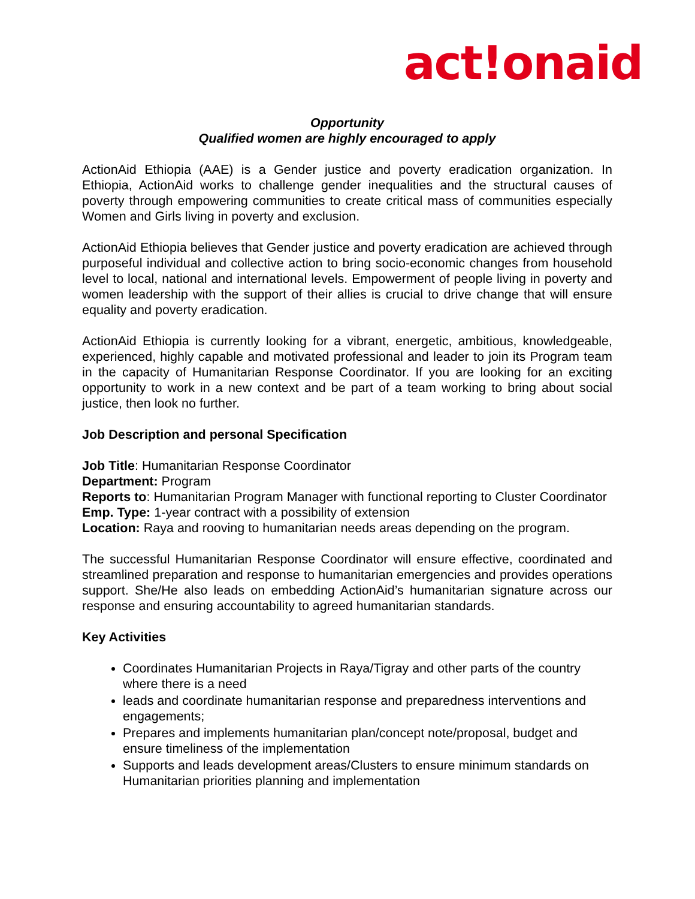act!onaid
Opportunity
Qualified women are highly encouraged to apply
ActionAid Ethiopia (AAE) is a Gender justice and poverty eradication organization. In Ethiopia, ActionAid works to challenge gender inequalities and the structural causes of poverty through empowering communities to create critical mass of communities especially Women and Girls living in poverty and exclusion.
ActionAid Ethiopia believes that Gender justice and poverty eradication are achieved through purposeful individual and collective action to bring socio-economic changes from household level to local, national and international levels. Empowerment of people living in poverty and women leadership with the support of their allies is crucial to drive change that will ensure equality and poverty eradication.
ActionAid Ethiopia is currently looking for a vibrant, energetic, ambitious, knowledgeable, experienced, highly capable and motivated professional and leader to join its Program team in the capacity of Humanitarian Response Coordinator. If you are looking for an exciting opportunity to work in a new context and be part of a team working to bring about social justice, then look no further.
Job Description and personal Specification
Job Title: Humanitarian Response Coordinator
Department: Program
Reports to: Humanitarian Program Manager with functional reporting to Cluster Coordinator
Emp. Type: 1-year contract with a possibility of extension
Location: Raya and rooving to humanitarian needs areas depending on the program.
The successful Humanitarian Response Coordinator will ensure effective, coordinated and streamlined preparation and response to humanitarian emergencies and provides operations support. She/He also leads on embedding ActionAid’s humanitarian signature across our response and ensuring accountability to agreed humanitarian standards.
Key Activities
Coordinates Humanitarian Projects in Raya/Tigray and other parts of the country where there is a need
leads and coordinate humanitarian response and preparedness interventions and engagements;
Prepares and implements humanitarian plan/concept note/proposal, budget and ensure timeliness of the implementation
Supports and leads development areas/Clusters to ensure minimum standards on Humanitarian priorities planning and implementation